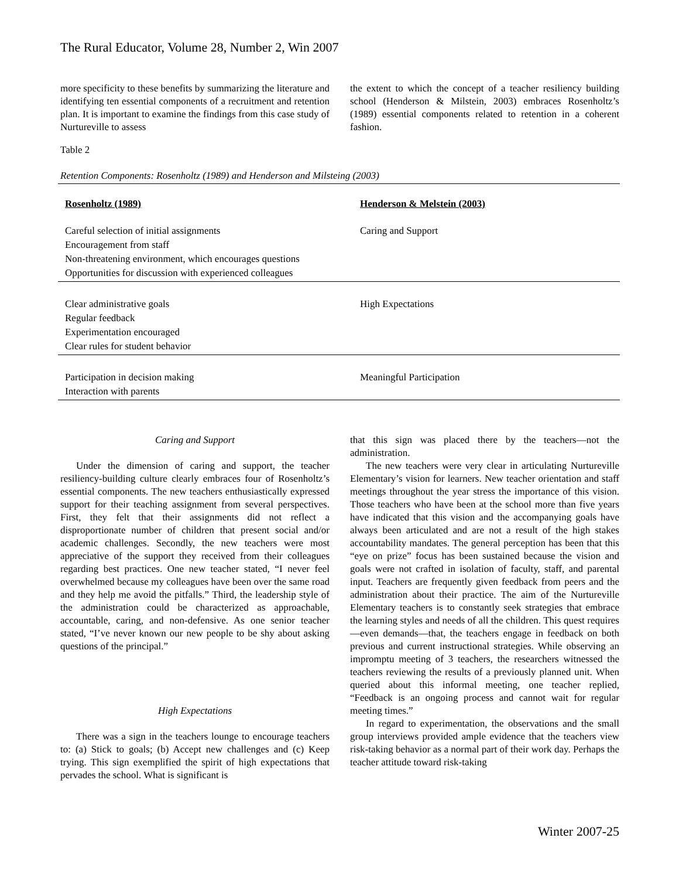The Rural Educator, Volume 28, Number 2, Win 2007
more specificity to these benefits by summarizing the literature and identifying ten essential components of a recruitment and retention plan. It is important to examine the findings from this case study of Nurtureville to assess
the extent to which the concept of a teacher resiliency building school (Henderson & Milstein, 2003) embraces Rosenholtz’s (1989) essential components related to retention in a coherent fashion.
Table 2
Retention Components: Rosenholtz (1989) and Henderson and Milsteing (2003)
| Rosenholtz (1989) | Henderson & Melstein (2003) |
| --- | --- |
| Careful selection of initial assignments | Caring and Support |
| Encouragement from staff | |
| Non-threatening environment, which encourages questions | |
| Opportunities for discussion with experienced colleagues | |
| Clear administrative goals | High Expectations |
| Regular feedback | |
| Experimentation encouraged | |
| Clear rules for student behavior | |
| Participation in decision making | Meaningful Participation |
| Interaction with parents | |
Caring and Support
Under the dimension of caring and support, the teacher resiliency-building culture clearly embraces four of Rosenholtz’s essential components. The new teachers enthusiastically expressed support for their teaching assignment from several perspectives. First, they felt that their assignments did not reflect a disproportionate number of children that present social and/or academic challenges. Secondly, the new teachers were most appreciative of the support they received from their colleagues regarding best practices. One new teacher stated, “I never feel overwhelmed because my colleagues have been over the same road and they help me avoid the pitfalls.” Third, the leadership style of the administration could be characterized as approachable, accountable, caring, and non-defensive. As one senior teacher stated, “I’ve never known our new people to be shy about asking questions of the principal.”
High Expectations
There was a sign in the teachers lounge to encourage teachers to: (a) Stick to goals; (b) Accept new challenges and (c) Keep trying. This sign exemplified the spirit of high expectations that pervades the school. What is significant is
that this sign was placed there by the teachers—not the administration.
The new teachers were very clear in articulating Nurtureville Elementary’s vision for learners. New teacher orientation and staff meetings throughout the year stress the importance of this vision. Those teachers who have been at the school more than five years have indicated that this vision and the accompanying goals have always been articulated and are not a result of the high stakes accountability mandates. The general perception has been that this “eye on prize” focus has been sustained because the vision and goals were not crafted in isolation of faculty, staff, and parental input. Teachers are frequently given feedback from peers and the administration about their practice. The aim of the Nurtureville Elementary teachers is to constantly seek strategies that embrace the learning styles and needs of all the children. This quest requires—even demands—that, the teachers engage in feedback on both previous and current instructional strategies. While observing an impromptu meeting of 3 teachers, the researchers witnessed the teachers reviewing the results of a previously planned unit. When queried about this informal meeting, one teacher replied, “Feedback is an ongoing process and cannot wait for regular meeting times.”
In regard to experimentation, the observations and the small group interviews provided ample evidence that the teachers view risk-taking behavior as a normal part of their work day. Perhaps the teacher attitude toward risk-taking
Winter 2007-25